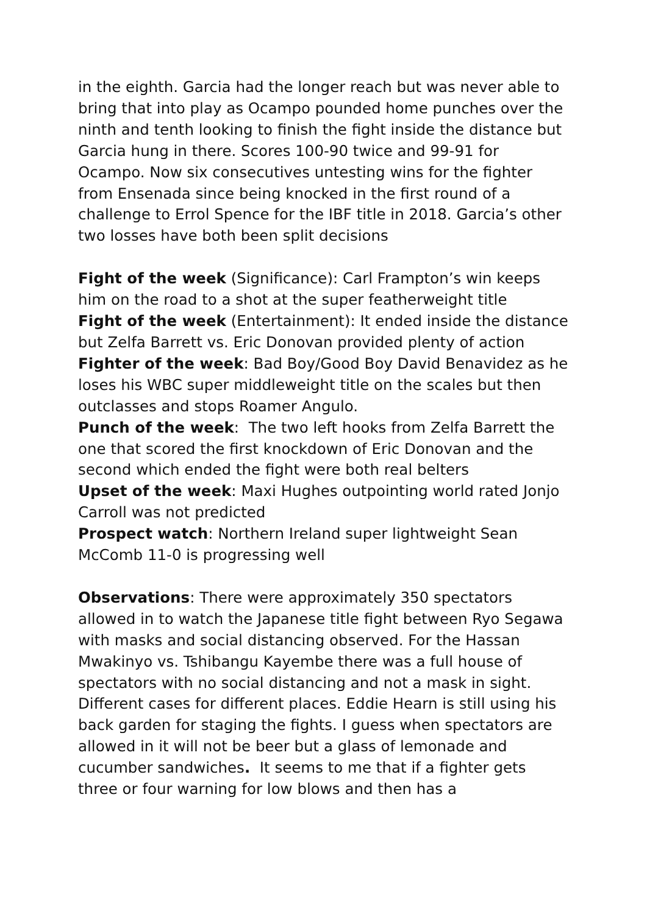in the eighth. Garcia had the longer reach but was never able to bring that into play as Ocampo pounded home punches over the ninth and tenth looking to finish the fight inside the distance but Garcia hung in there. Scores 100-90 twice and 99-91 for Ocampo. Now six consecutives untesting wins for the fighter from Ensenada since being knocked in the first round of a challenge to Errol Spence for the IBF title in 2018. Garcia’s other two losses have both been split decisions
Fight of the week (Significance): Carl Frampton’s win keeps him on the road to a shot at the super featherweight title
Fight of the week (Entertainment): It ended inside the distance but Zelfa Barrett vs. Eric Donovan provided plenty of action
Fighter of the week: Bad Boy/Good Boy David Benavidez as he loses his WBC super middleweight title on the scales but then outclasses and stops Roamer Angulo.
Punch of the week: The two left hooks from Zelfa Barrett the one that scored the first knockdown of Eric Donovan and the second which ended the fight were both real belters
Upset of the week: Maxi Hughes outpointing world rated Jonjo Carroll was not predicted
Prospect watch: Northern Ireland super lightweight Sean McComb 11-0 is progressing well
Observations: There were approximately 350 spectators allowed in to watch the Japanese title fight between Ryo Segawa with masks and social distancing observed. For the Hassan Mwakinyo vs. Tshibangu Kayembe there was a full house of spectators with no social distancing and not a mask in sight. Different cases for different places. Eddie Hearn is still using his back garden for staging the fights. I guess when spectators are allowed in it will not be beer but a glass of lemonade and cucumber sandwiches. It seems to me that if a fighter gets three or four warning for low blows and then has a